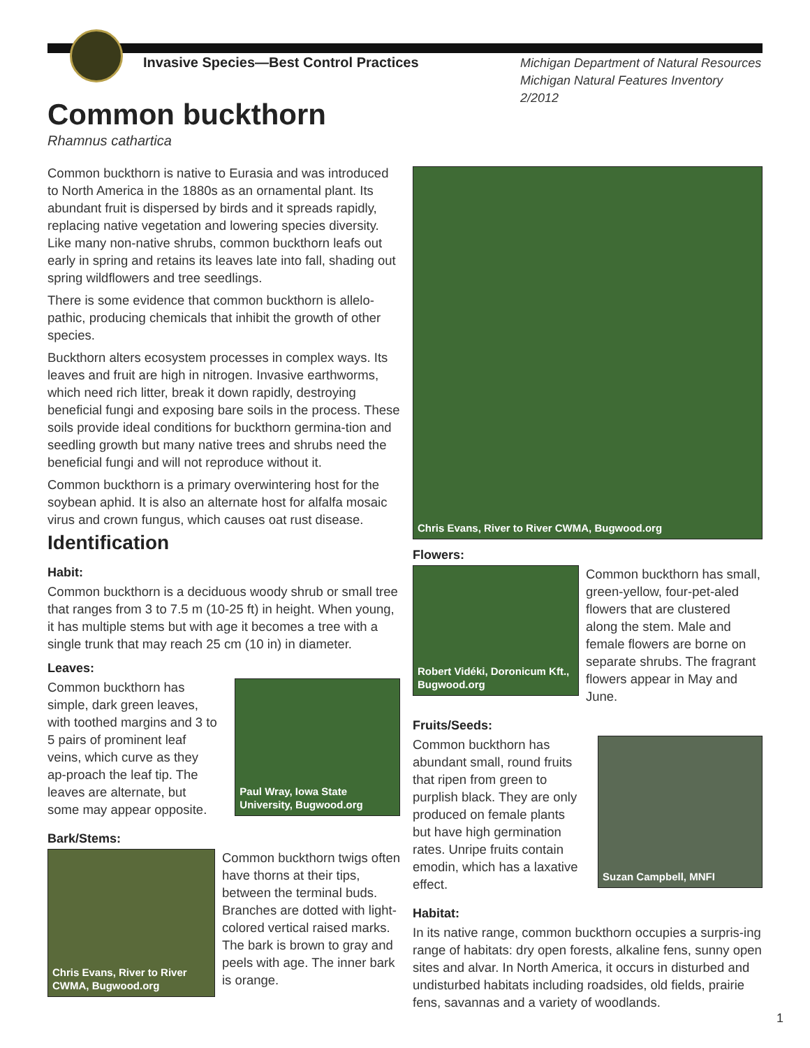Invasive Species—Best Control Practices
Michigan Department of Natural Resources
Michigan Natural Features Inventory
2/2012
Common buckthorn
Rhamnus cathartica
Common buckthorn is native to Eurasia and was introduced to North America in the 1880s as an ornamental plant. Its abundant fruit is dispersed by birds and it spreads rapidly, replacing native vegetation and lowering species diversity. Like many non-native shrubs, common buckthorn leafs out early in spring and retains its leaves late into fall, shading out spring wildflowers and tree seedlings.
There is some evidence that common buckthorn is allelo-pathic, producing chemicals that inhibit the growth of other species.
Buckthorn alters ecosystem processes in complex ways. Its leaves and fruit are high in nitrogen. Invasive earthworms, which need rich litter, break it down rapidly, destroying beneficial fungi and exposing bare soils in the process. These soils provide ideal conditions for buckthorn germina-tion and seedling growth but many native trees and shrubs need the beneficial fungi and will not reproduce without it.
Common buckthorn is a primary overwintering host for the soybean aphid. It is also an alternate host for alfalfa mosaic virus and crown fungus, which causes oat rust disease.
Identification
Habit:
Common buckthorn is a deciduous woody shrub or small tree that ranges from 3 to 7.5 m (10-25 ft) in height. When young, it has multiple stems but with age it becomes a tree with a single trunk that may reach 25 cm (10 in) in diameter.
Leaves:
Common buckthorn has simple, dark green leaves, with toothed margins and 3 to 5 pairs of prominent leaf veins, which curve as they ap-proach the leaf tip. The leaves are alternate, but some may appear opposite.
Paul Wray, Iowa State University, Bugwood.org
Bark/Stems:
Chris Evans, River to River CWMA, Bugwood.org
Common buckthorn twigs often have thorns at their tips, between the terminal buds. Branches are dotted with light-colored vertical raised marks. The bark is brown to gray and peels with age. The inner bark is orange.
Chris Evans, River to River CWMA, Bugwood.org
Flowers:
Robert Vidéki, Doronicum Kft., Bugwood.org
Common buckthorn has small, green-yellow, four-pet-aled flowers that are clustered along the stem. Male and female flowers are borne on separate shrubs. The fragrant flowers appear in May and June.
Fruits/Seeds:
Common buckthorn has abundant small, round fruits that ripen from green to purplish black. They are only produced on female plants but have high germination rates. Unripe fruits contain emodin, which has a laxative effect.
Suzan Campbell, MNFI
Habitat:
In its native range, common buckthorn occupies a surpris-ing range of habitats: dry open forests, alkaline fens, sunny open sites and alvar. In North America, it occurs in disturbed and undisturbed habitats including roadsides, old fields, prairie fens, savannas and a variety of woodlands.
1